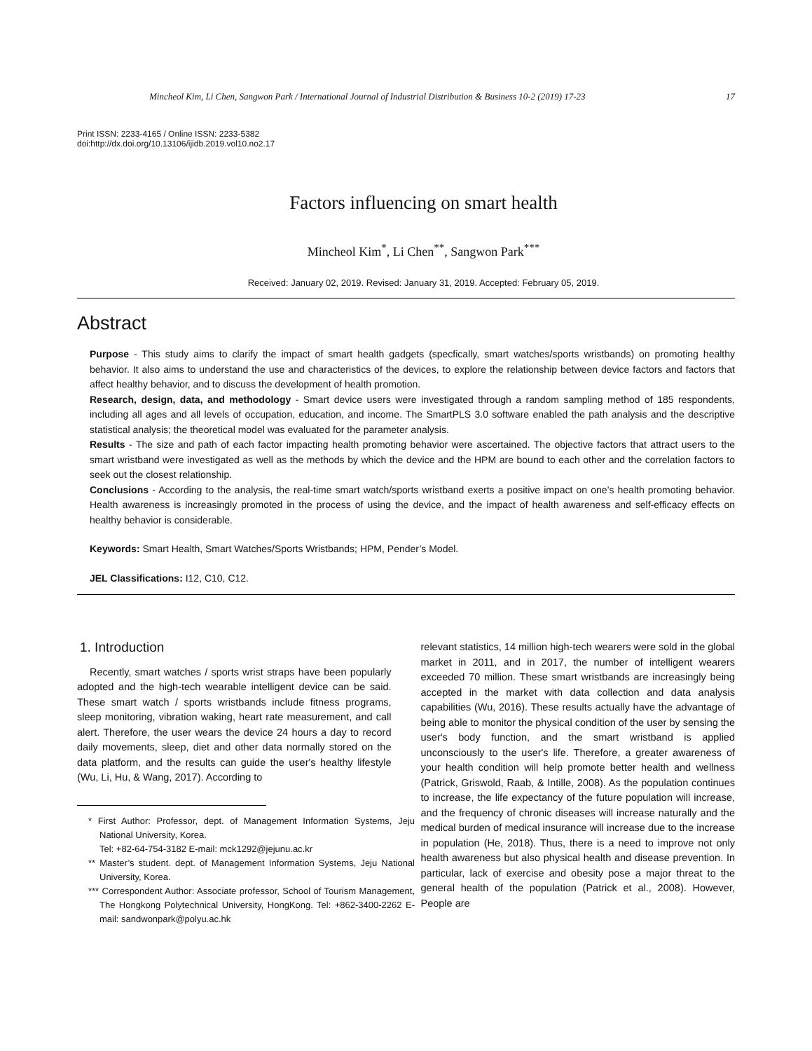Mincheol Kim, Li Chen, Sangwon Park / International Journal of Industrial Distribution & Business 10-2 (2019) 17-23 17
Print ISSN: 2233-4165 / Online ISSN: 2233-5382
doi:http://dx.doi.org/10.13106/ijidb.2019.vol10.no2.17
Factors influencing on smart health
Mincheol Kim<sup>*</sup>, Li Chen<sup>**</sup>, Sangwon Park<sup>***</sup>
Received: January 02, 2019. Revised: January 31, 2019. Accepted: February 05, 2019.
Abstract
Purpose - This study aims to clarify the impact of smart health gadgets (specfically, smart watches/sports wristbands) on promoting healthy behavior. It also aims to understand the use and characteristics of the devices, to explore the relationship between device factors and factors that affect healthy behavior, and to discuss the development of health promotion.
Research, design, data, and methodology - Smart device users were investigated through a random sampling method of 185 respondents, including all ages and all levels of occupation, education, and income. The SmartPLS 3.0 software enabled the path analysis and the descriptive statistical analysis; the theoretical model was evaluated for the parameter analysis.
Results - The size and path of each factor impacting health promoting behavior were ascertained. The objective factors that attract users to the smart wristband were investigated as well as the methods by which the device and the HPM are bound to each other and the correlation factors to seek out the closest relationship.
Conclusions - According to the analysis, the real-time smart watch/sports wristband exerts a positive impact on one’s health promoting behavior. Health awareness is increasingly promoted in the process of using the device, and the impact of health awareness and self-efficacy effects on healthy behavior is considerable.
Keywords: Smart Health, Smart Watches/Sports Wristbands; HPM, Pender’s Model.
JEL Classifications: I12, C10, C12.
1. Introduction
Recently, smart watches / sports wrist straps have been popularly adopted and the high-tech wearable intelligent device can be said. These smart watch / sports wristbands include fitness programs, sleep monitoring, vibration waking, heart rate measurement, and call alert. Therefore, the user wears the device 24 hours a day to record daily movements, sleep, diet and other data normally stored on the data platform, and the results can guide the user's healthy lifestyle (Wu, Li, Hu, & Wang, 2017). According to
* First Author: Professor, dept. of Management Information Systems, Jeju National University, Korea.
Tel: +82-64-754-3182 E-mail: mck1292@jejunu.ac.kr
** Master’s student. dept. of Management Information Systems, Jeju National University, Korea.
*** Correspondent Author: Associate professor, School of Tourism Management, The Hongkong Polytechnical University, HongKong. Tel: +862-3400-2262 E-mail: sandwonpark@polyu.ac.hk
relevant statistics, 14 million high-tech wearers were sold in the global market in 2011, and in 2017, the number of intelligent wearers exceeded 70 million. These smart wristbands are increasingly being accepted in the market with data collection and data analysis capabilities (Wu, 2016). These results actually have the advantage of being able to monitor the physical condition of the user by sensing the user's body function, and the smart wristband is applied unconsciously to the user's life. Therefore, a greater awareness of your health condition will help promote better health and wellness (Patrick, Griswold, Raab, & Intille, 2008). As the population continues to increase, the life expectancy of the future population will increase, and the frequency of chronic diseases will increase naturally and the medical burden of medical insurance will increase due to the increase in population (He, 2018). Thus, there is a need to improve not only health awareness but also physical health and disease prevention. In particular, lack of exercise and obesity pose a major threat to the general health of the population (Patrick et al., 2008). However, People are